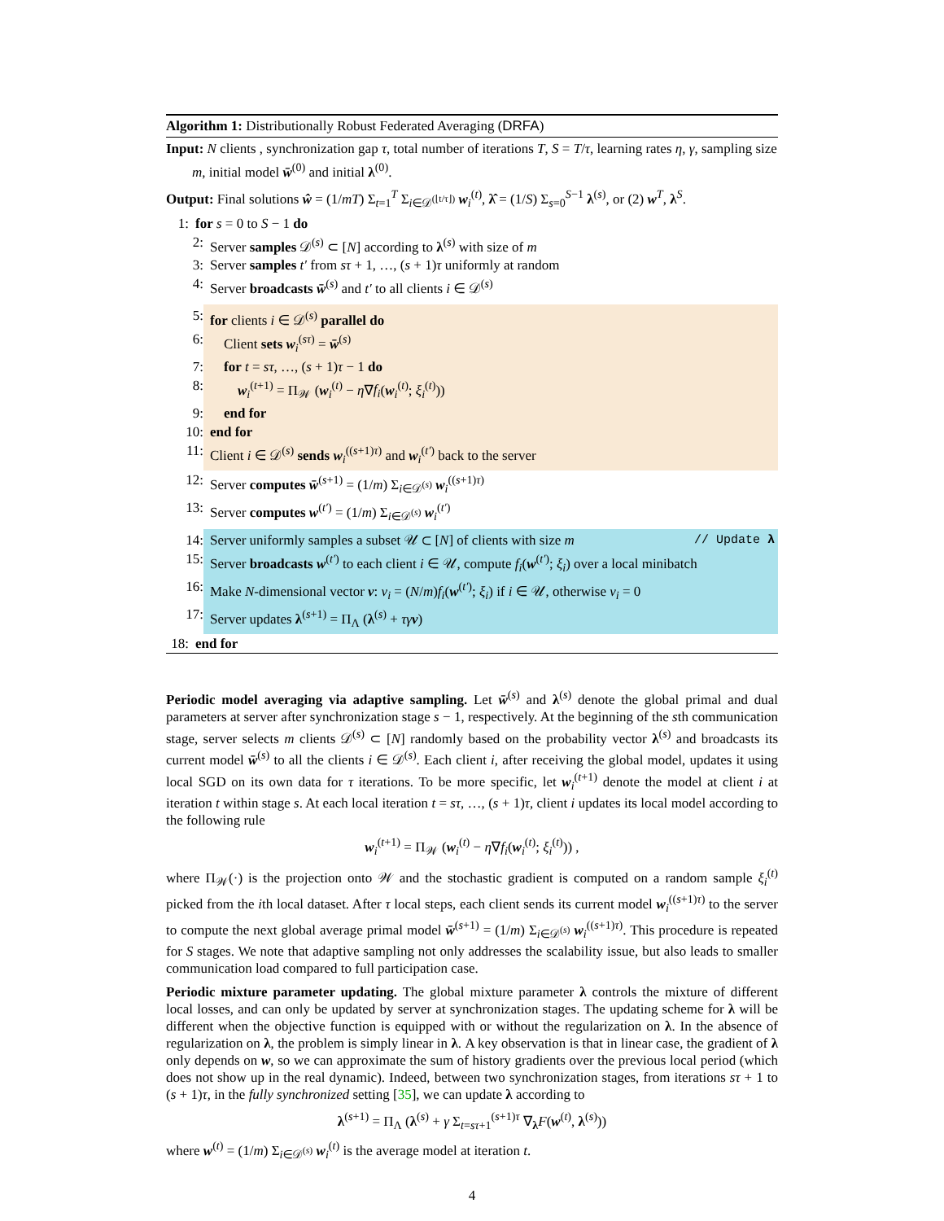Algorithm 1: Distributionally Robust Federated Averaging (DRFA)
Input: N clients , synchronization gap τ, total number of iterations T, S = T/τ, learning rates η, γ, sampling size m, initial model w̄<sup>(0)</sup> and initial λ<sup>(0)</sup>.
Output: Final solutions ŵ = (1/mT) Σ<sub>t=1</sub><sup>T</sup> Σ<sub>i∈𝒟<sup>(⌊t/τ⌋)</sup></sub> w<sub>i</sub><sup>(t)</sup>, λ̂ = (1/S) Σ<sub>s=0</sub><sup>S−1</sup> λ<sup>(s)</sup>, or (2) w<sup>T</sup>, λ<sup>S</sup>.
1: for s = 0 to S − 1 do
2: Server samples 𝒟<sup>(s)</sup> ⊂ [N] according to λ<sup>(s)</sup> with size of m
3: Server samples t′ from sτ + 1, …, (s + 1)τ uniformly at random
4: Server broadcasts w̄<sup>(s)</sup> and t′ to all clients i ∈ 𝒟<sup>(s)</sup>
5: for clients i ∈ 𝒟<sup>(s)</sup> parallel do
6: Client sets w<sub>i</sub><sup>(sτ)</sup> = w̄<sup>(s)</sup>
7: for t = sτ, …, (s + 1)τ − 1 do
8: w<sub>i</sub><sup>(t+1)</sup> = Π<sub>𝒲</sub> (w<sub>i</sub><sup>(t)</sup> − η∇f<sub>i</sub>(w<sub>i</sub><sup>(t)</sup>; ξ<sub>i</sub><sup>(t)</sup>))
9: end for
10: end for
11: Client i ∈ 𝒟<sup>(s)</sup> sends w<sub>i</sub><sup>((s+1)τ)</sup> and w<sub>i</sub><sup>(t′)</sup> back to the server
12: Server computes w̄<sup>(s+1)</sup> = (1/m) Σ<sub>i∈𝒟<sup>(s)</sup></sub> w<sub>i</sub><sup>((s+1)τ)</sup>
13: Server computes w<sup>(t′)</sup> = (1/m) Σ<sub>i∈𝒟<sup>(s)</sup></sub> w<sub>i</sub><sup>(t′)</sup>
14: Server uniformly samples a subset 𝒰 ⊂ [N] of clients with size m // Update λ
15: Server broadcasts w<sup>(t′)</sup> to each client i ∈ 𝒰, compute f<sub>i</sub>(w<sup>(t′)</sup>; ξ<sub>i</sub>) over a local minibatch
16: Make N-dimensional vector v: v<sub>i</sub> = (N/m)f<sub>i</sub>(w<sup>(t′)</sup>; ξ<sub>i</sub>) if i ∈ 𝒰, otherwise v<sub>i</sub> = 0
17: Server updates λ<sup>(s+1)</sup> = Π<sub>Λ</sub> (λ<sup>(s)</sup> + τγ v)
18: end for
Periodic model averaging via adaptive sampling. Let w̄<sup>(s)</sup> and λ<sup>(s)</sup> denote the global primal and dual parameters at server after synchronization stage s − 1, respectively. At the beginning of the sth communication stage, server selects m clients 𝒟<sup>(s)</sup> ⊂ [N] randomly based on the probability vector λ<sup>(s)</sup> and broadcasts its current model w̄<sup>(s)</sup> to all the clients i ∈ 𝒟<sup>(s)</sup>. Each client i, after receiving the global model, updates it using local SGD on its own data for τ iterations. To be more specific, let w<sub>i</sub><sup>(t+1)</sup> denote the model at client i at iteration t within stage s. At each local iteration t = sτ, …, (s + 1)τ, client i updates its local model according to the following rule
w<sub>i</sub><sup>(t+1)</sup> = Π<sub>𝒲</sub> (w<sub>i</sub><sup>(t)</sup> − η∇f<sub>i</sub>(w<sub>i</sub><sup>(t)</sup>; ξ<sub>i</sub><sup>(t)</sup>)) ,
where Π<sub>𝒲</sub>(·) is the projection onto 𝒲 and the stochastic gradient is computed on a random sample ξ<sub>i</sub><sup>(t)</sup> picked from the ith local dataset. After τ local steps, each client sends its current model w<sub>i</sub><sup>((s+1)τ)</sup> to the server to compute the next global average primal model w̄<sup>(s+1)</sup> = (1/m) Σ<sub>i∈𝒟<sup>(s)</sup></sub> w<sub>i</sub><sup>((s+1)τ)</sup>. This procedure is repeated for S stages. We note that adaptive sampling not only addresses the scalability issue, but also leads to smaller communication load compared to full participation case.
Periodic mixture parameter updating. The global mixture parameter λ controls the mixture of different local losses, and can only be updated by server at synchronization stages. The updating scheme for λ will be different when the objective function is equipped with or without the regularization on λ. In the absence of regularization on λ, the problem is simply linear in λ. A key observation is that in linear case, the gradient of λ only depends on w, so we can approximate the sum of history gradients over the previous local period (which does not show up in the real dynamic). Indeed, between two synchronization stages, from iterations sτ + 1 to (s + 1)τ, in the fully synchronized setting [35], we can update λ according to
λ<sup>(s+1)</sup> = Π<sub>Λ</sub> (λ<sup>(s)</sup> + γ Σ<sub>t=sτ+1</sub><sup>(s+1)τ</sup> ∇<sub>λ</sub>F(w<sup>(t)</sup>, λ<sup>(s)</sup>))
where w<sup>(t)</sup> = (1/m) Σ<sub>i∈𝒟<sup>(s)</sup></sub> w<sub>i</sub><sup>(t)</sup> is the average model at iteration t.
4